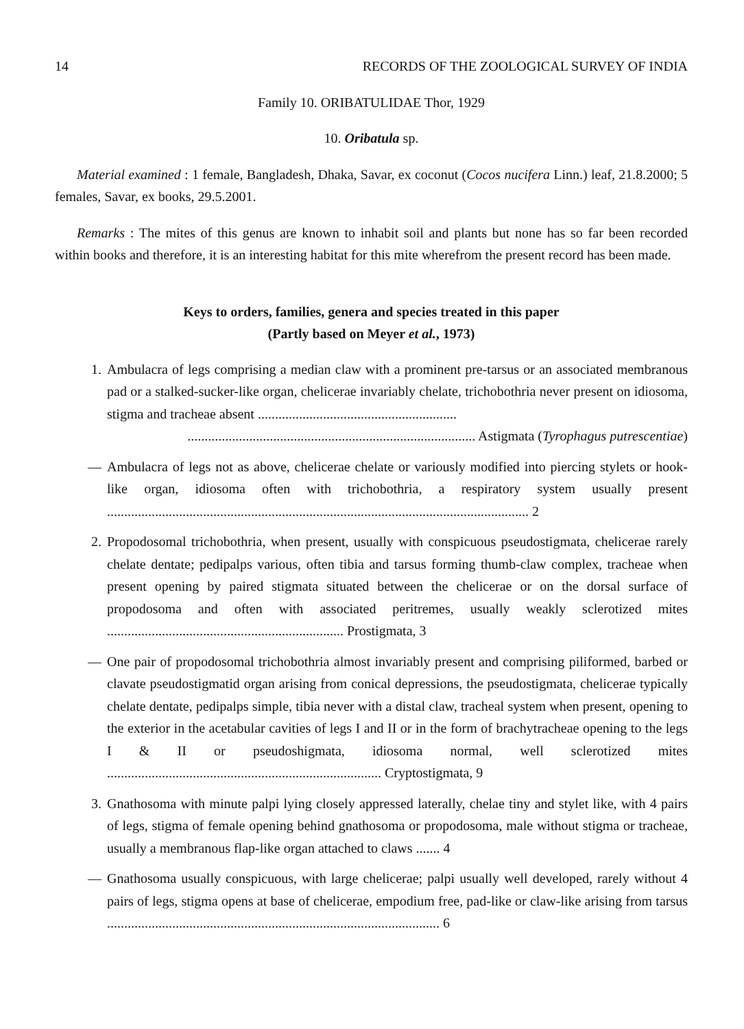14 RECORDS OF THE ZOOLOGICAL SURVEY OF INDIA
Family 10. ORIBATULIDAE Thor, 1929
10. Oribatula sp.
Material examined : 1 female, Bangladesh, Dhaka, Savar, ex coconut (Cocos nucifera Linn.) leaf, 21.8.2000; 5 females, Savar, ex books, 29.5.2001.
Remarks : The mites of this genus are known to inhabit soil and plants but none has so far been recorded within books and therefore, it is an interesting habitat for this mite wherefrom the present record has been made.
Keys to orders, families, genera and species treated in this paper
(Partly based on Meyer et al., 1973)
1. Ambulacra of legs comprising a median claw with a prominent pre-tarsus or an associated membranous pad or a stalked-sucker-like organ, chelicerae invariably chelate, trichobothria never present on idiosoma, stigma and tracheae absent ..........................................................
.................................................................................... Astigmata (Tyrophagus putrescentiae)
— Ambulacra of legs not as above, chelicerae chelate or variously modified into piercing stylets or hook-like organ, idiosoma often with trichobothria, a respiratory system usually present ........................................................................................................................... 2
2. Propodosomal trichobothria, when present, usually with conspicuous pseudostigmata, chelicerae rarely chelate dentate; pedipalps various, often tibia and tarsus forming thumb-claw complex, tracheae when present opening by paired stigmata situated between the chelicerae or on the dorsal surface of propodosoma and often with associated peritremes, usually weakly sclerotized mites ..................................................................... Prostigmata, 3
— One pair of propodosomal trichobothria almost invariably present and comprising piliformed, barbed or clavate pseudostigmatid organ arising from conical depressions, the pseudostigmata, chelicerae typically chelate dentate, pedipalps simple, tibia never with a distal claw, tracheal system when present, opening to the exterior in the acetabular cavities of legs I and II or in the form of brachytracheae opening to the legs I & II or pseudoshigmata, idiosoma normal, well sclerotized mites ................................................................................ Cryptostigmata, 9
3. Gnathosoma with minute palpi lying closely appressed laterally, chelae tiny and stylet like, with 4 pairs of legs, stigma of female opening behind gnathosoma or propodosoma, male without stigma or tracheae, usually a membranous flap-like organ attached to claws ....... 4
— Gnathosoma usually conspicuous, with large chelicerae; palpi usually well developed, rarely without 4 pairs of legs, stigma opens at base of chelicerae, empodium free, pad-like or claw-like arising from tarsus ................................................................................................. 6